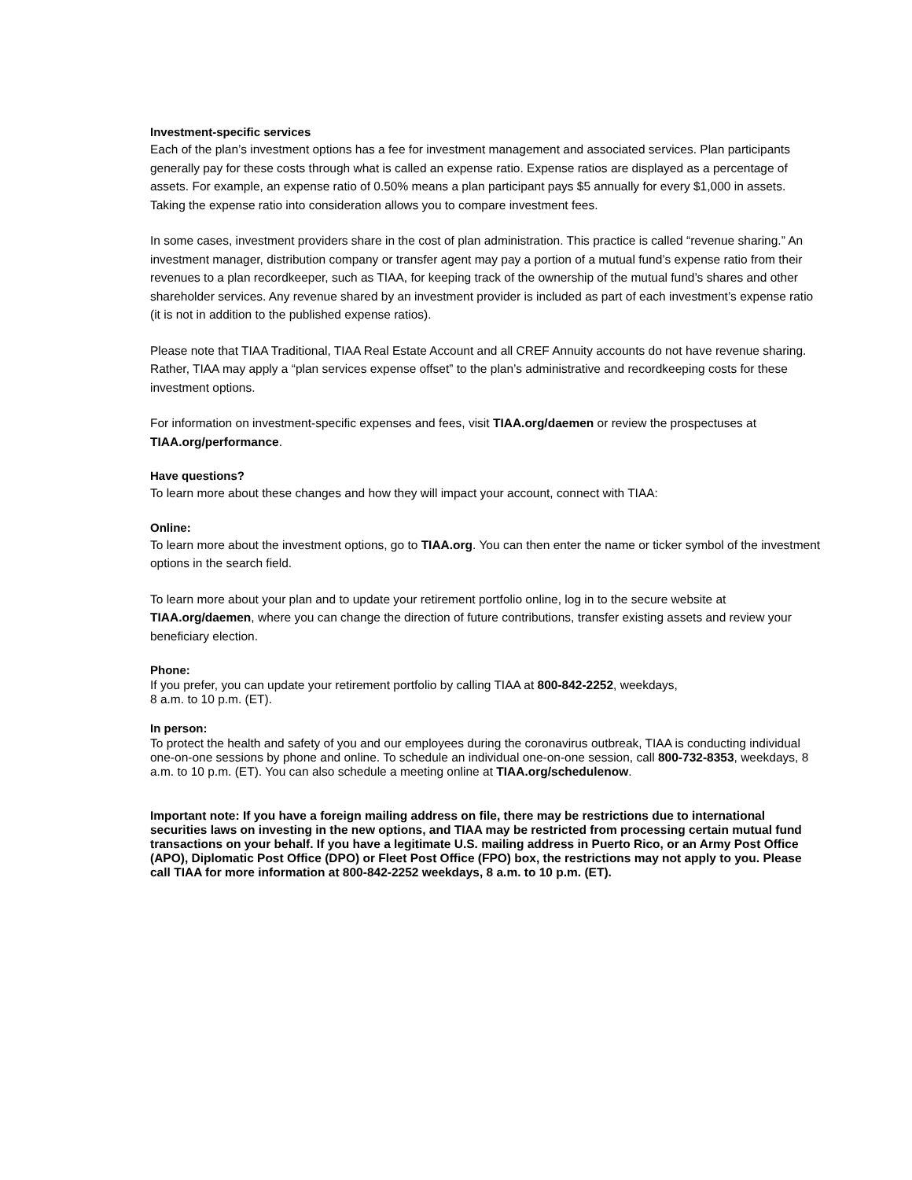Investment-specific services
Each of the plan’s investment options has a fee for investment management and associated services. Plan participants generally pay for these costs through what is called an expense ratio. Expense ratios are displayed as a percentage of assets. For example, an expense ratio of 0.50% means a plan participant pays $5 annually for every $1,000 in assets. Taking the expense ratio into consideration allows you to compare investment fees.
In some cases, investment providers share in the cost of plan administration. This practice is called “revenue sharing.” An investment manager, distribution company or transfer agent may pay a portion of a mutual fund’s expense ratio from their revenues to a plan recordkeeper, such as TIAA, for keeping track of the ownership of the mutual fund’s shares and other shareholder services. Any revenue shared by an investment provider is included as part of each investment’s expense ratio (it is not in addition to the published expense ratios).
Please note that TIAA Traditional, TIAA Real Estate Account and all CREF Annuity accounts do not have revenue sharing. Rather, TIAA may apply a “plan services expense offset” to the plan’s administrative and recordkeeping costs for these investment options.
For information on investment-specific expenses and fees, visit TIAA.org/daemen or review the prospectuses at TIAA.org/performance.
Have questions?
To learn more about these changes and how they will impact your account, connect with TIAA:
Online:
To learn more about the investment options, go to TIAA.org. You can then enter the name or ticker symbol of the investment options in the search field.
To learn more about your plan and to update your retirement portfolio online, log in to the secure website at TIAA.org/daemen, where you can change the direction of future contributions, transfer existing assets and review your beneficiary election.
Phone:
If you prefer, you can update your retirement portfolio by calling TIAA at 800-842-2252, weekdays,
8 a.m. to 10 p.m. (ET).
In person:
To protect the health and safety of you and our employees during the coronavirus outbreak, TIAA is conducting individual one-on-one sessions by phone and online. To schedule an individual one-on-one session, call 800-732-8353, weekdays, 8 a.m. to 10 p.m. (ET). You can also schedule a meeting online at TIAA.org/schedulenow.
Important note: If you have a foreign mailing address on file, there may be restrictions due to international securities laws on investing in the new options, and TIAA may be restricted from processing certain mutual fund transactions on your behalf. If you have a legitimate U.S. mailing address in Puerto Rico, or an Army Post Office (APO), Diplomatic Post Office (DPO) or Fleet Post Office (FPO) box, the restrictions may not apply to you. Please call TIAA for more information at 800-842-2252 weekdays, 8 a.m. to 10 p.m. (ET).